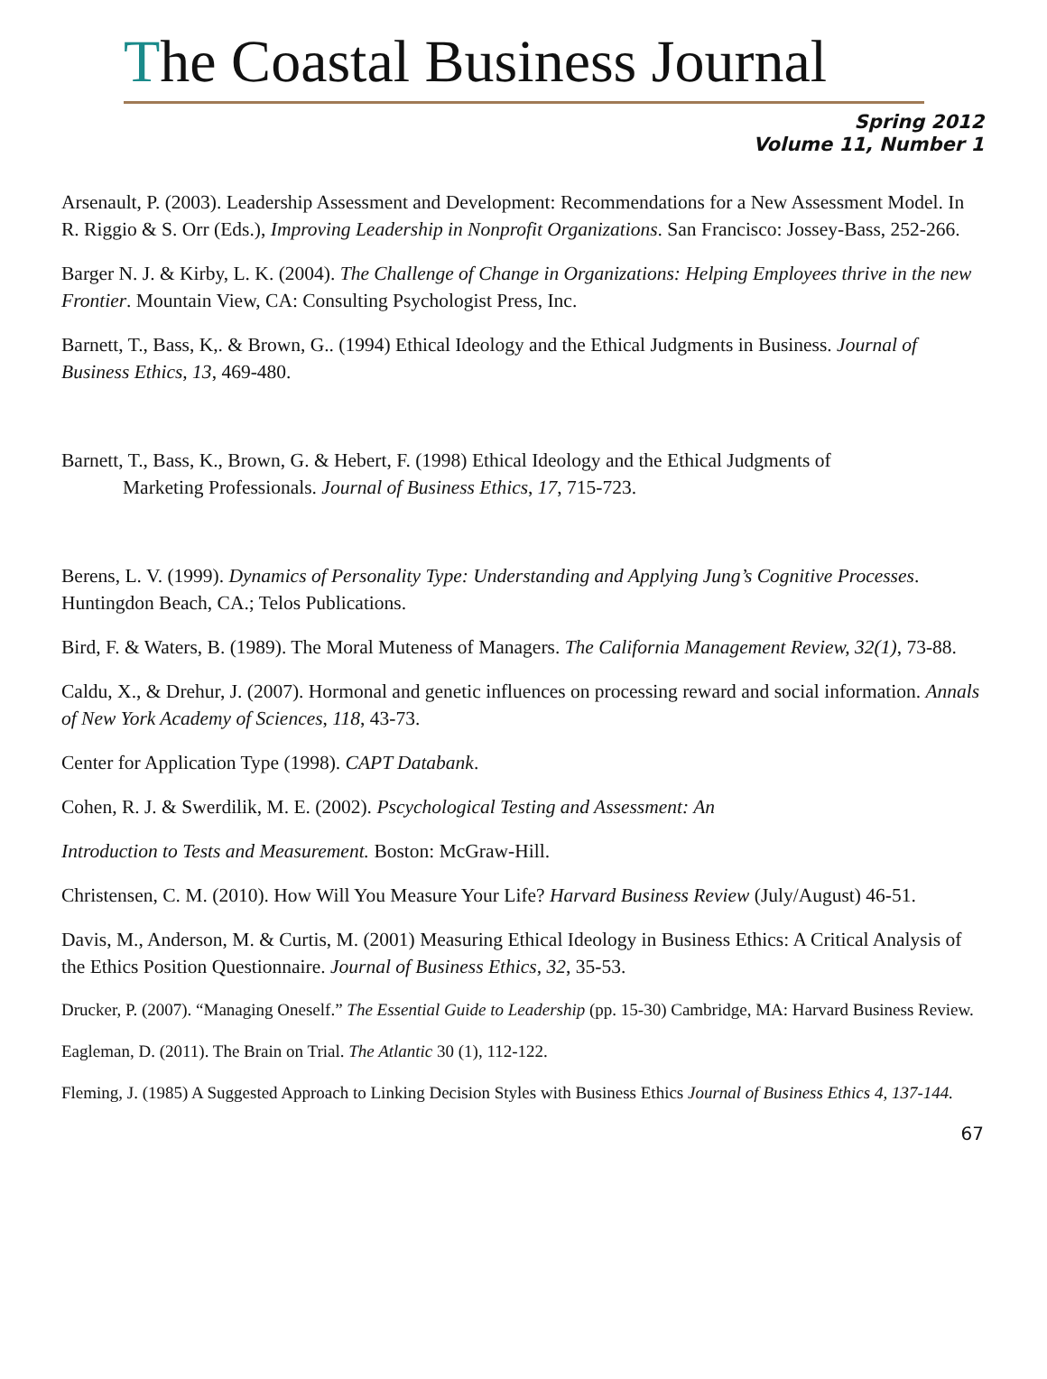The Coastal Business Journal
Spring 2012
Volume 11, Number 1
Arsenault, P. (2003). Leadership Assessment and Development: Recommendations for a New Assessment Model. In R. Riggio & S. Orr (Eds.), Improving Leadership in Nonprofit Organizations. San Francisco: Jossey-Bass, 252-266.
Barger N. J. & Kirby, L. K. (2004). The Challenge of Change in Organizations: Helping Employees thrive in the new Frontier. Mountain View, CA: Consulting Psychologist Press, Inc.
Barnett, T., Bass, K,. & Brown, G.. (1994) Ethical Ideology and the Ethical Judgments in Business. Journal of Business Ethics, 13, 469-480.
Barnett, T., Bass, K., Brown, G. & Hebert, F. (1998) Ethical Ideology and the Ethical Judgments of
Marketing Professionals. Journal of Business Ethics, 17, 715-723.
Berens, L. V. (1999). Dynamics of Personality Type: Understanding and Applying Jung’s Cognitive Processes. Huntingdon Beach, CA.; Telos Publications.
Bird, F. & Waters, B. (1989). The Moral Muteness of Managers. The California Management Review, 32(1), 73-88.
Caldu, X., & Drehur, J. (2007). Hormonal and genetic influences on processing reward and social information. Annals of New York Academy of Sciences, 118, 43-73.
Center for Application Type (1998). CAPT Databank.
Cohen, R. J. & Swerdilik, M. E. (2002). Pscychological Testing and Assessment: An
Introduction to Tests and Measurement. Boston: McGraw-Hill.
Christensen, C. M. (2010). How Will You Measure Your Life? Harvard Business Review (July/August) 46-51.
Davis, M., Anderson, M. & Curtis, M. (2001) Measuring Ethical Ideology in Business Ethics: A Critical Analysis of the Ethics Position Questionnaire. Journal of Business Ethics, 32, 35-53.
Drucker, P. (2007). “Managing Oneself.” The Essential Guide to Leadership (pp. 15-30) Cambridge, MA: Harvard Business Review.
Eagleman, D. (2011). The Brain on Trial. The Atlantic 30 (1), 112-122.
Fleming, J. (1985) A Suggested Approach to Linking Decision Styles with Business Ethics Journal of Business Ethics 4, 137-144.
67